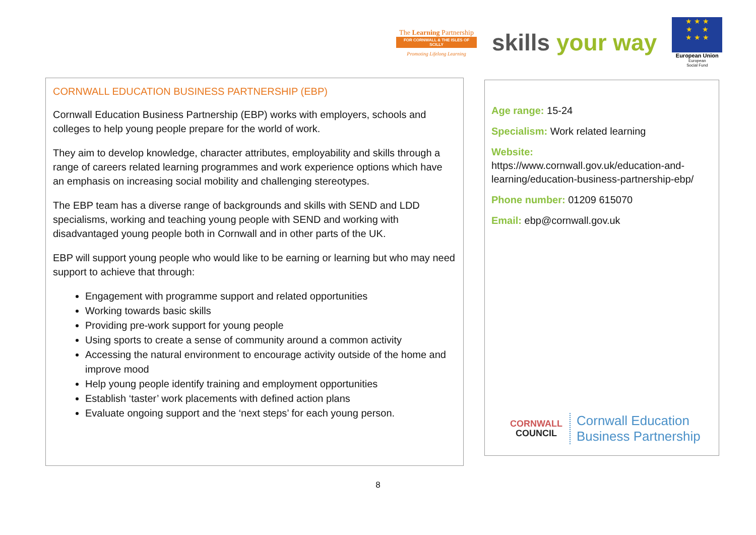The Learning Partnership
FOR CORNWALL & THE ISLES OF SCILLY
Promoting Lifelong Learning
skills your way
★ ★ ★
★ ★
★ ★ ★
European Union
European
Social Fund
CORNWALL EDUCATION BUSINESS PARTNERSHIP (EBP)
Cornwall Education Business Partnership (EBP) works with employers, schools and colleges to help young people prepare for the world of work.
They aim to develop knowledge, character attributes, employability and skills through a range of careers related learning programmes and work experience options which have an emphasis on increasing social mobility and challenging stereotypes.
The EBP team has a diverse range of backgrounds and skills with SEND and LDD specialisms, working and teaching young people with SEND and working with disadvantaged young people both in Cornwall and in other parts of the UK.
EBP will support young people who would like to be earning or learning but who may need support to achieve that through:
Engagement with programme support and related opportunities
Working towards basic skills
Providing pre-work support for young people
Using sports to create a sense of community around a common activity
Accessing the natural environment to encourage activity outside of the home and improve mood
Help young people identify training and employment opportunities
Establish ‘taster’ work placements with defined action plans
Evaluate ongoing support and the ‘next steps’ for each young person.
Age range: 15-24
Specialism: Work related learning
Website:
https://www.cornwall.gov.uk/education-and-learning/education-business-partnership-ebp/
Phone number: 01209 615070
Email: ebp@cornwall.gov.uk
CORNWALL
COUNCIL
Cornwall Education
Business Partnership
8